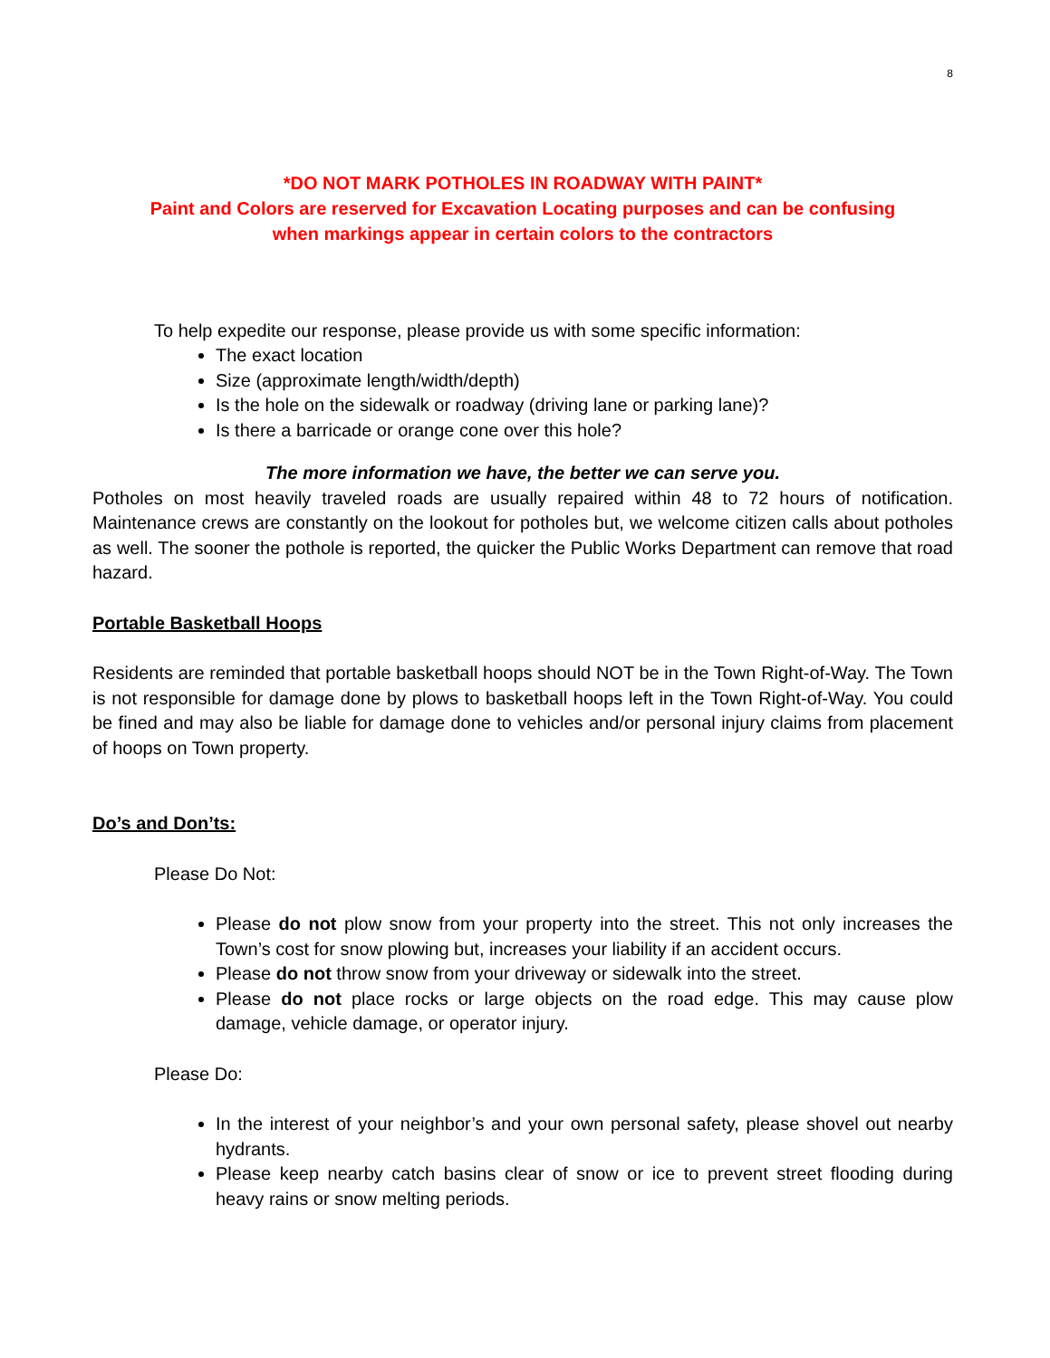8
*DO NOT MARK POTHOLES IN ROADWAY WITH PAINT*
Paint and Colors are reserved for Excavation Locating purposes and can be confusing
when markings appear in certain colors to the contractors
To help expedite our response, please provide us with some specific information:
The exact location
Size (approximate length/width/depth)
Is the hole on the sidewalk or roadway (driving lane or parking lane)?
Is there a barricade or orange cone over this hole?
The more information we have, the better we can serve you.
Potholes on most heavily traveled roads are usually repaired within 48 to 72 hours of notification. Maintenance crews are constantly on the lookout for potholes but, we welcome citizen calls about potholes as well. The sooner the pothole is reported, the quicker the Public Works Department can remove that road hazard.
Portable Basketball Hoops
Residents are reminded that portable basketball hoops should NOT be in the Town Right-of-Way. The Town is not responsible for damage done by plows to basketball hoops left in the Town Right-of-Way. You could be fined and may also be liable for damage done to vehicles and/or personal injury claims from placement of hoops on Town property.
Do’s and Don’ts:
Please Do Not:
Please do not plow snow from your property into the street. This not only increases the Town’s cost for snow plowing but, increases your liability if an accident occurs.
Please do not throw snow from your driveway or sidewalk into the street.
Please do not place rocks or large objects on the road edge. This may cause plow damage, vehicle damage, or operator injury.
Please Do:
In the interest of your neighbor’s and your own personal safety, please shovel out nearby hydrants.
Please keep nearby catch basins clear of snow or ice to prevent street flooding during heavy rains or snow melting periods.